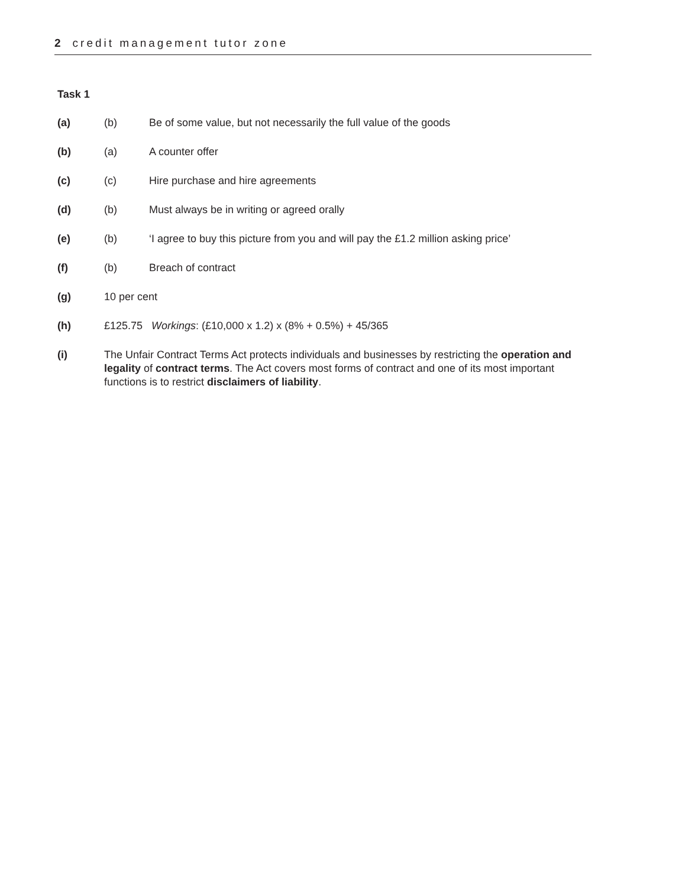2 credit management tutor zone
Task 1
(a) (b) Be of some value, but not necessarily the full value of the goods
(b) (a) A counter offer
(c) (c) Hire purchase and hire agreements
(d) (b) Must always be in writing or agreed orally
(e) (b) ‘I agree to buy this picture from you and will pay the £1.2 million asking price’
(f) (b) Breach of contract
(g) 10 per cent
(h) £125.75 Workings: (£10,000 x 1.2) x (8% + 0.5%) + 45/365
(i) The Unfair Contract Terms Act protects individuals and businesses by restricting the operation and legality of contract terms. The Act covers most forms of contract and one of its most important functions is to restrict disclaimers of liability.